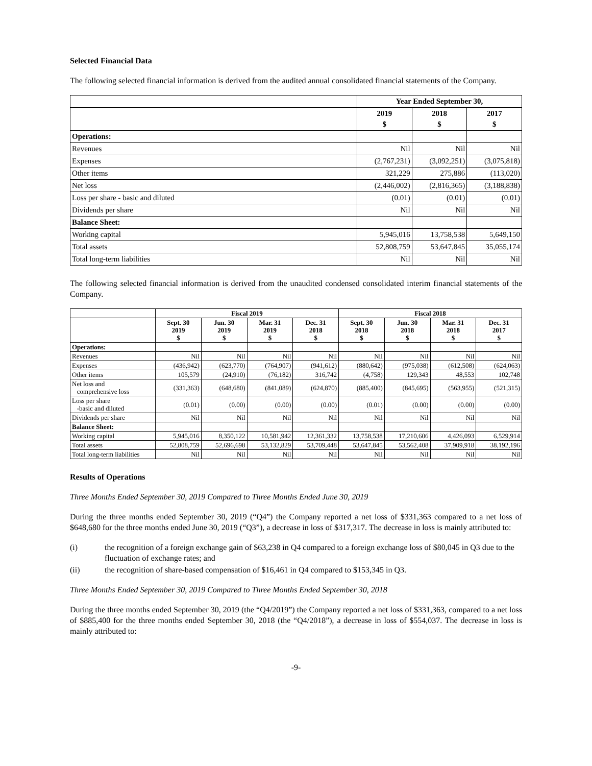Selected Financial Data
The following selected financial information is derived from the audited annual consolidated financial statements of the Company.
| | Year Ended September 30, | | |
| | 2019 $ | 2018 $ | 2017 $ |
| Operations: | | | |
| Revenues | Nil | Nil | Nil |
| Expenses | (2,767,231) | (3,092,251) | (3,075,818) |
| Other items | 321,229 | 275,886 | (113,020) |
| Net loss | (2,446,002) | (2,816,365) | (3,188,838) |
| Loss per share - basic and diluted | (0.01) | (0.01) | (0.01) |
| Dividends per share | Nil | Nil | Nil |
| Balance Sheet: | | | |
| Working capital | 5,945,016 | 13,758,538 | 5,649,150 |
| Total assets | 52,808,759 | 53,647,845 | 35,055,174 |
| Total long-term liabilities | Nil | Nil | Nil |
The following selected financial information is derived from the unaudited condensed consolidated interim financial statements of the Company.
| | Fiscal 2019 | | | | Fiscal 2018 | | | |
| | Sept. 30 2019 $ | Jun. 30 2019 $ | Mar. 31 2019 $ | Dec. 31 2018 $ | Sept. 30 2018 $ | Jun. 30 2018 $ | Mar. 31 2018 $ | Dec. 31 2017 $ |
| Operations: | | | | | | | | |
| Revenues | Nil | Nil | Nil | Nil | Nil | Nil | Nil | Nil |
| Expenses | (436,942) | (623,770) | (764,907) | (941,612) | (880,642) | (975,038) | (612,508) | (624,063) |
| Other items | 105,579 | (24,910) | (76,182) | 316,742 | (4,758) | 129,343 | 48,553 | 102,748 |
| Net loss and comprehensive loss | (331,363) | (648,680) | (841,089) | (624,870) | (885,400) | (845,695) | (563,955) | (521,315) |
| Loss per share -basic and diluted | (0.01) | (0.00) | (0.00) | (0.00) | (0.01) | (0.00) | (0.00) | (0.00) |
| Dividends per share | Nil | Nil | Nil | Nil | Nil | Nil | Nil | Nil |
| Balance Sheet: | | | | | | | | |
| Working capital | 5,945,016 | 8,350,122 | 10,581,942 | 12,361,332 | 13,758,538 | 17,210,606 | 4,426,093 | 6,529,914 |
| Total assets | 52,808,759 | 52,696,698 | 53,132,829 | 53,709,448 | 53,647,845 | 53,562,408 | 37,909,918 | 38,192,196 |
| Total long-term liabilities | Nil | Nil | Nil | Nil | Nil | Nil | Nil | Nil |
Results of Operations
Three Months Ended September 30, 2019 Compared to Three Months Ended June 30, 2019
During the three months ended September 30, 2019 (“Q4”) the Company reported a net loss of $331,363 compared to a net loss of $648,680 for the three months ended June 30, 2019 (“Q3”), a decrease in loss of $317,317. The decrease in loss is mainly attributed to:
(i) the recognition of a foreign exchange gain of $63,238 in Q4 compared to a foreign exchange loss of $80,045 in Q3 due to the fluctuation of exchange rates; and
(ii) the recognition of share-based compensation of $16,461 in Q4 compared to $153,345 in Q3.
Three Months Ended September 30, 2019 Compared to Three Months Ended September 30, 2018
During the three months ended September 30, 2019 (the “Q4/2019”) the Company reported a net loss of $331,363, compared to a net loss of $885,400 for the three months ended September 30, 2018 (the “Q4/2018”), a decrease in loss of $554,037. The decrease in loss is mainly attributed to:
-9-